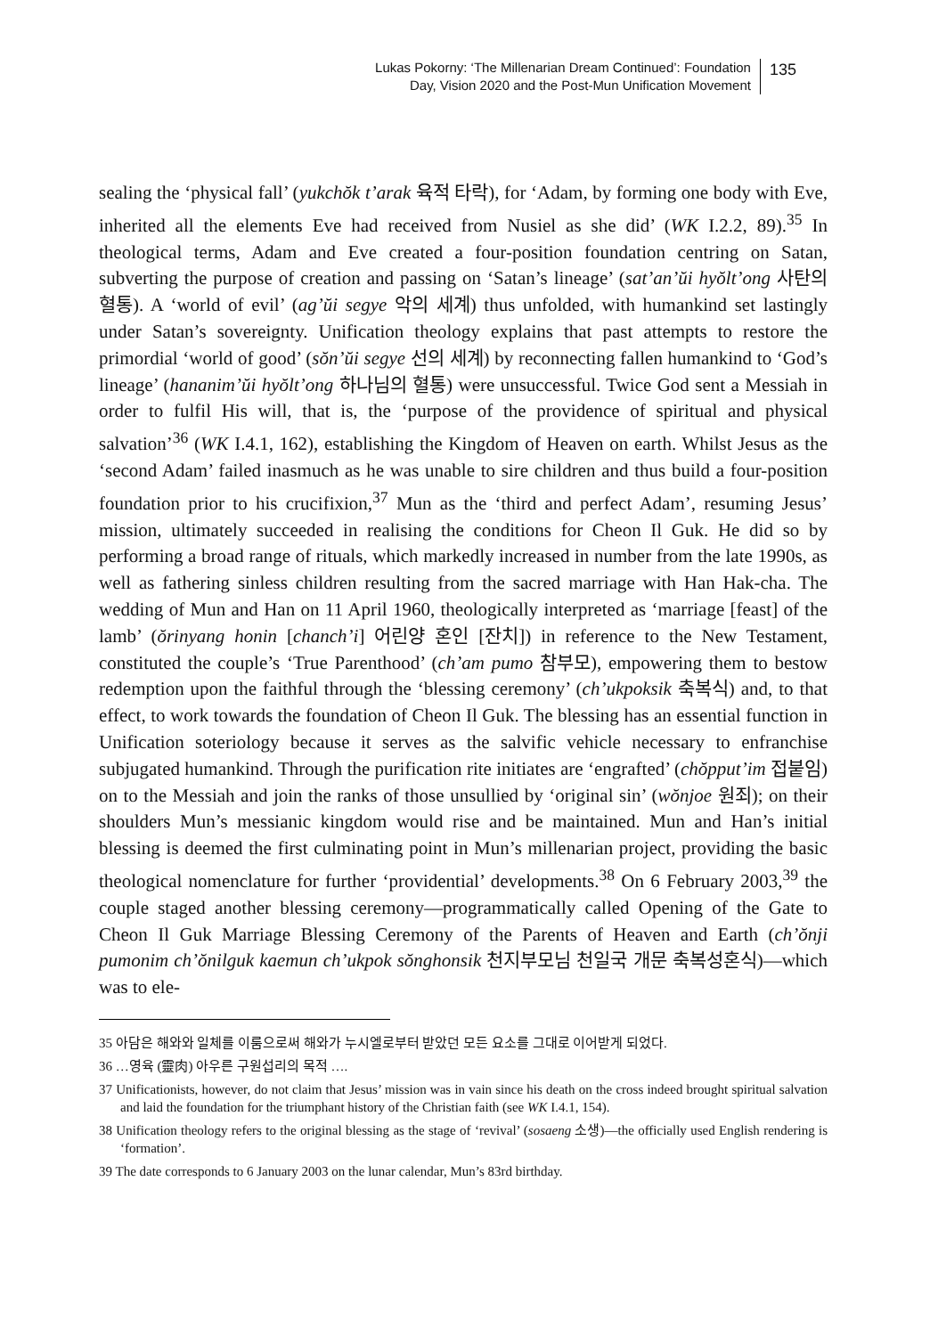Lukas Pokorny: ‘The Millenarian Dream Continued’: Foundation
Day, Vision 2020 and the Post-Mun Unification Movement
135
sealing the ‘physical fall’ (yukchŏk t’arak 육적 타락), for ‘Adam, by forming one body with Eve, inherited all the elements Eve had received from Nusiel as she did’ (WK I.2.2, 89).<sup>35</sup> In theological terms, Adam and Eve created a four-position foundation centring on Satan, subverting the purpose of creation and passing on ‘Satan’s lineage’ (sat’an’ŭi hyŏlt’ong 사탄의 혈통). A ‘world of evil’ (ag’ŭi segye 악의 세계) thus unfolded, with humankind set lastingly under Satan’s sovereignty. Unification theology explains that past attempts to restore the primordial ‘world of good’ (sŏn’ŭi segye 선의 세계) by reconnecting fallen humankind to ‘God’s lineage’ (hananim’ŭi hyŏlt’ong 하나님의 혈통) were unsuccessful. Twice God sent a Messiah in order to fulfil His will, that is, the ‘purpose of the providence of spiritual and physical salvation’<sup>36</sup> (WK I.4.1, 162), establishing the Kingdom of Heaven on earth. Whilst Jesus as the ‘second Adam’ failed inasmuch as he was unable to sire children and thus build a four-position foundation prior to his crucifixion,<sup>37</sup> Mun as the ‘third and perfect Adam’, resuming Jesus’ mission, ultimately succeeded in realising the conditions for Cheon Il Guk. He did so by performing a broad range of rituals, which markedly increased in number from the late 1990s, as well as fathering sinless children resulting from the sacred marriage with Han Hak-cha. The wedding of Mun and Han on 11 April 1960, theologically interpreted as ‘marriage [feast] of the lamb’ (ŏrinyang honin [chanch’i] 어린양 혼인 [잔치]) in reference to the New Testament, constituted the couple’s ‘True Parenthood’ (ch’am pumo 참부모), empowering them to bestow redemption upon the faithful through the ‘blessing ceremony’ (ch’ukpoksik 축복식) and, to that effect, to work towards the foundation of Cheon Il Guk. The blessing has an essential function in Unification soteriology because it serves as the salvific vehicle necessary to enfranchise subjugated humankind. Through the purification rite initiates are ‘engrafted’ (chŏpput’im 접붙임) on to the Messiah and join the ranks of those unsullied by ‘original sin’ (wŏnjoe 원죄); on their shoulders Mun’s messianic kingdom would rise and be maintained. Mun and Han’s initial blessing is deemed the first culminating point in Mun’s millenarian project, providing the basic theological nomenclature for further ‘providential’ developments.<sup>38</sup> On 6 February 2003,<sup>39</sup> the couple staged another blessing ceremony—programmatically called Opening of the Gate to Cheon Il Guk Marriage Blessing Ceremony of the Parents of Heaven and Earth (ch’ŏnji pumonim ch’ŏnilguk kaemun ch’ukpok sŏnghonsik 천지부모님 천일국 개문 축복성혼식)—which was to ele-
35 아담은 해와와 일체를 이룸으로써 해와가 누시엘로부터 받았던 모든 요소를 그대로 이어받게 되었다.
36 …영육 (靈肉) 아우른 구원섭리의 목적 ….
37 Unificationists, however, do not claim that Jesus’ mission was in vain since his death on the cross indeed brought spiritual salvation and laid the foundation for the triumphant history of the Christian faith (see WK I.4.1, 154).
38 Unification theology refers to the original blessing as the stage of ‘revival’ (sosaeng 소생)—the officially used English rendering is ‘formation’.
39 The date corresponds to 6 January 2003 on the lunar calendar, Mun’s 83rd birthday.